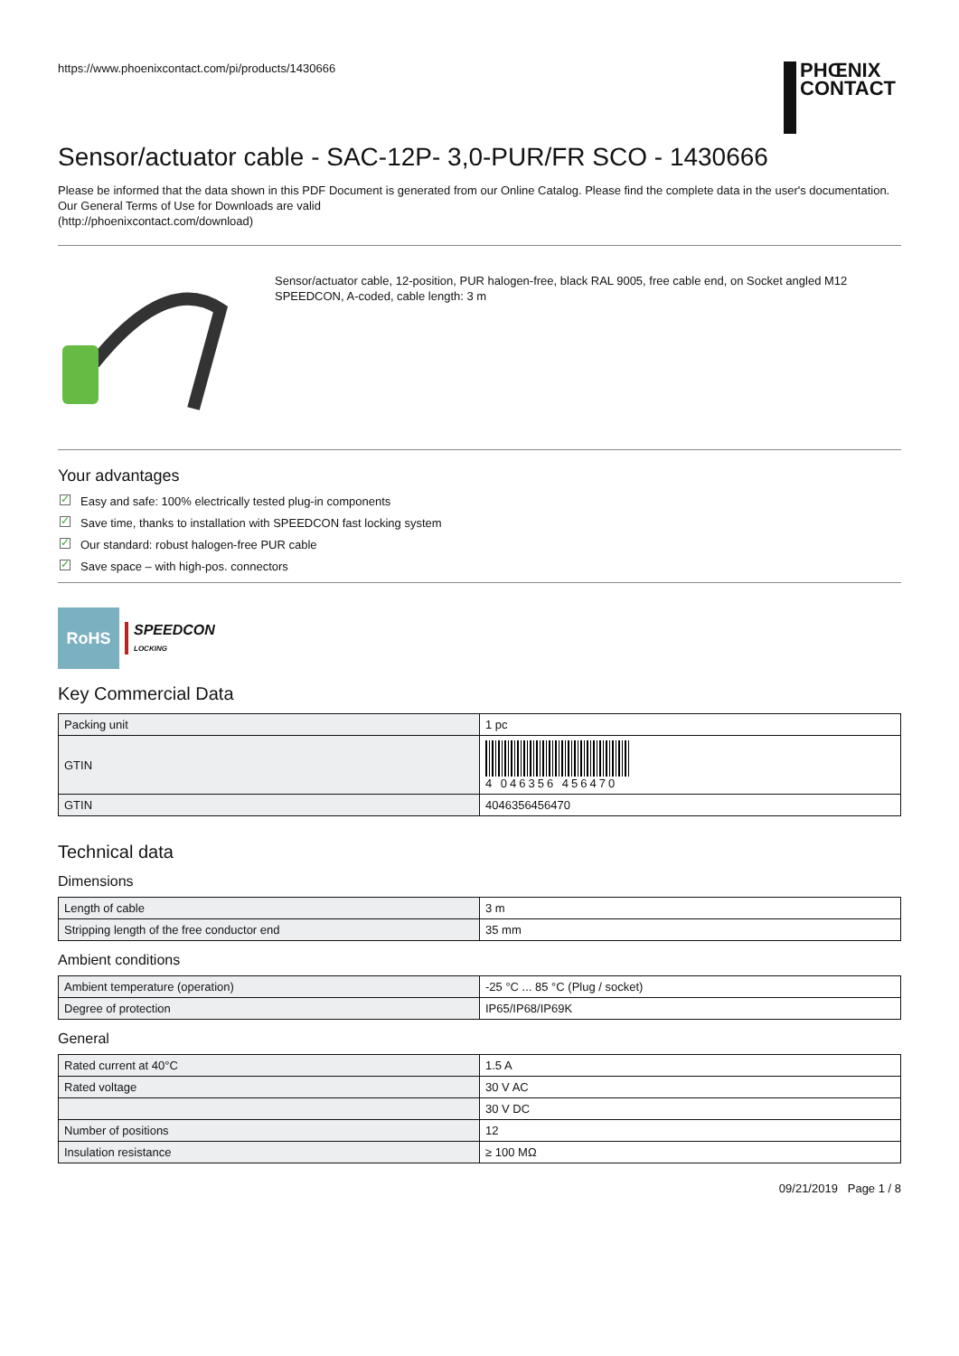https://www.phoenixcontact.com/pi/products/1430666
PHŒNIX
CONTACT
Sensor/actuator cable - SAC-12P- 3,0-PUR/FR SCO - 1430666
Please be informed that the data shown in this PDF Document is generated from our Online Catalog. Please find the complete data in the user's documentation. Our General Terms of Use for Downloads are valid
(http://phoenixcontact.com/download)
Sensor/actuator cable, 12-position, PUR halogen-free, black RAL 9005, free cable end, on Socket angled M12 SPEEDCON, A-coded, cable length: 3 m
Your advantages
✓ Easy and safe: 100% electrically tested plug-in components
✓ Save time, thanks to installation with SPEEDCON fast locking system
✓ Our standard: robust halogen-free PUR cable
✓ Save space – with high-pos. connectors
RoHS
SPEEDCON
LOCKING
Key Commercial Data
| Packing unit | 1 pc |
| GTIN | 4 046356 456470 |
| GTIN | 4046356456470 |
Technical data
Dimensions
| Length of cable | 3 m |
| Stripping length of the free conductor end | 35 mm |
Ambient conditions
| Ambient temperature (operation) | -25 °C ... 85 °C (Plug / socket) |
| Degree of protection | IP65/IP68/IP69K |
General
| Rated current at 40°C | 1.5 A |
| Rated voltage | 30 V AC |
| | 30 V DC |
| Number of positions | 12 |
| Insulation resistance | ≥ 100 MΩ |
09/21/2019 Page 1 / 8